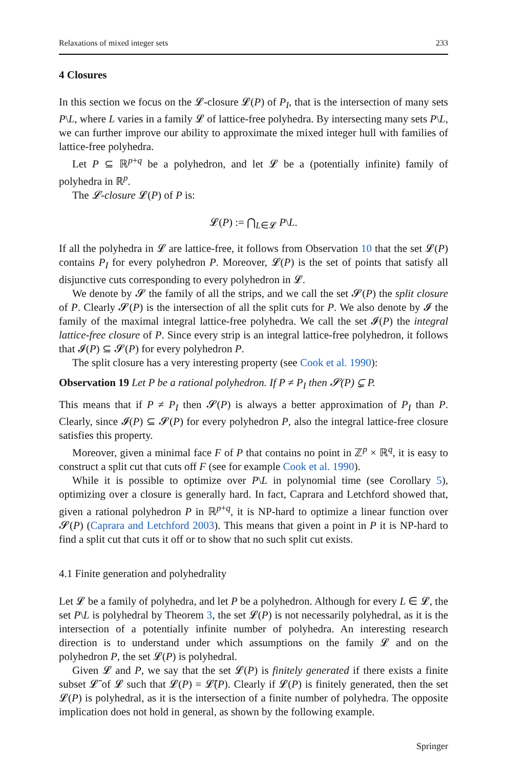Relaxations of mixed integer sets 233
4 Closures
In this section we focus on the 𝓛-closure 𝓛(P) of P<sub>I</sub>, that is the intersection of many sets P\L, where L varies in a family 𝓛 of lattice-free polyhedra. By intersecting many sets P\L, we can further improve our ability to approximate the mixed integer hull with families of lattice-free polyhedra.
Let P ⊆ ℝ<sup>p+q</sup> be a polyhedron, and let 𝓛 be a (potentially infinite) family of polyhedra in ℝ<sup>p</sup>.
The 𝓛-closure 𝓛(P) of P is:
𝓛(P) := ⋂<sub>L∈𝓛</sub> P\L.
If all the polyhedra in 𝓛 are lattice-free, it follows from Observation 10 that the set 𝓛(P) contains P<sub>I</sub> for every polyhedron P. Moreover, 𝓛(P) is the set of points that satisfy all disjunctive cuts corresponding to every polyhedron in 𝓛.
We denote by 𝓢 the family of all the strips, and we call the set 𝓢(P) the split closure of P. Clearly 𝓢(P) is the intersection of all the split cuts for P. We also denote by 𝓘 the family of the maximal integral lattice-free polyhedra. We call the set 𝓘(P) the integral lattice-free closure of P. Since every strip is an integral lattice-free polyhedron, it follows that 𝓘(P) ⊆ 𝓢(P) for every polyhedron P.
The split closure has a very interesting property (see Cook et al. 1990):
Observation 19 Let P be a rational polyhedron. If P ≠ P<sub>I</sub> then 𝓢(P) ⊊ P.
This means that if P ≠ P<sub>I</sub> then 𝓢(P) is always a better approximation of P<sub>I</sub> than P. Clearly, since 𝓘(P) ⊆ 𝓢(P) for every polyhedron P, also the integral lattice-free closure satisfies this property.
Moreover, given a minimal face F of P that contains no point in ℤ<sup>p</sup> × ℝ<sup>q</sup>, it is easy to construct a split cut that cuts off F (see for example Cook et al. 1990).
While it is possible to optimize over P\L in polynomial time (see Corollary 5), optimizing over a closure is generally hard. In fact, Caprara and Letchford showed that, given a rational polyhedron P in ℝ<sup>p+q</sup>, it is NP-hard to optimize a linear function over 𝓢(P) (Caprara and Letchford 2003). This means that given a point in P it is NP-hard to find a split cut that cuts it off or to show that no such split cut exists.
4.1 Finite generation and polyhedrality
Let 𝓛 be a family of polyhedra, and let P be a polyhedron. Although for every L ∈ 𝓛, the set P\L is polyhedral by Theorem 3, the set 𝓛(P) is not necessarily polyhedral, as it is the intersection of a potentially infinite number of polyhedra. An interesting research direction is to understand under which assumptions on the family 𝓛 and on the polyhedron P, the set 𝓛(P) is polyhedral.
Given 𝓛 and P, we say that the set 𝓛(P) is finitely generated if there exists a finite subset 𝓛̄ of 𝓛 such that 𝓛(P) = 𝓛̄(P). Clearly if 𝓛(P) is finitely generated, then the set 𝓛(P) is polyhedral, as it is the intersection of a finite number of polyhedra. The opposite implication does not hold in general, as shown by the following example.
Springer